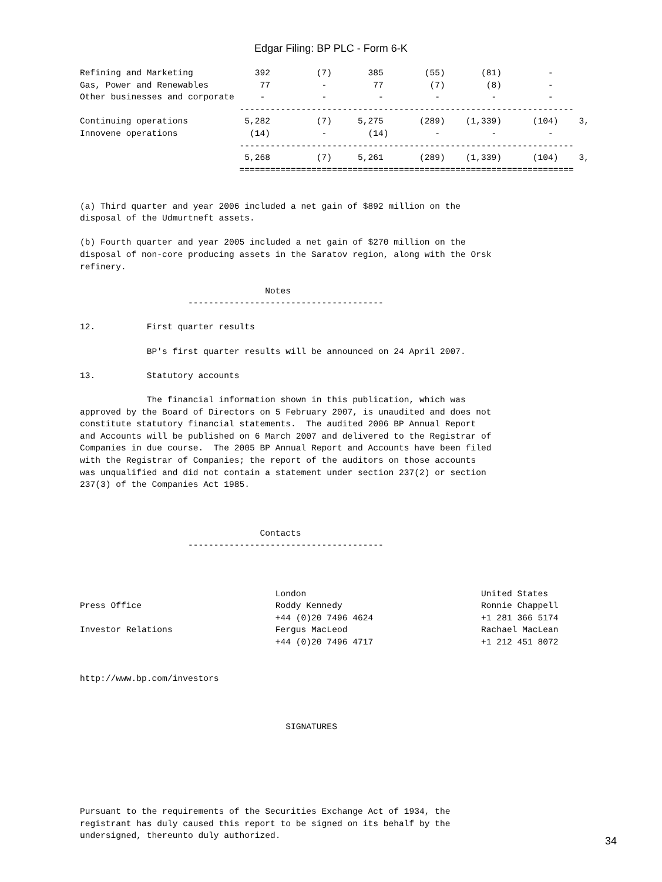Edgar Filing: BP PLC - Form 6-K
Refining and Marketing            392         (7)       385        (55)       (81)         -
Gas, Power and Renewables          77          -         77         (7)        (8)         -
Other businesses and corporate     -           -          -          -          -          -
                               -----------------------------------------------------------------
Continuing operations           5,282         (7)     5,275       (289)    (1,339)      (104)    3,
Innovene operations              (14)          -        (14)         -          -          -
                               -----------------------------------------------------------------
                                5,268         (7)     5,261       (289)    (1,339)      (104)    3,
                               =================================================================


(a) Third quarter and year 2006 included a net gain of $892 million on the
disposal of the Udmurtneft assets.

(b) Fourth quarter and year 2005 included a net gain of $270 million on the
disposal of non-core producing assets in the Saratov region, along with the Orsk
refinery.

                                    Notes
                     --------------------------------------

12.          First quarter results

             BP's first quarter results will be announced on 24 April 2007.

13.          Statutory accounts

             The financial information shown in this publication, which was
approved by the Board of Directors on 5 February 2007, is unaudited and does not
constitute statutory financial statements.  The audited 2006 BP Annual Report
and Accounts will be published on 6 March 2007 and delivered to the Registrar of
Companies in due course.  The 2005 BP Annual Report and Accounts have been filed
with the Registrar of Companies; the report of the auditors on those accounts
was unqualified and did not contain a statement under section 237(2) or section
237(3) of the Companies Act 1985.



                                   Contacts
                     --------------------------------------



                                      London                                  United States
Press Office                          Roddy Kennedy                           Ronnie Chappell
                                      +44 (0)20 7496 4624                     +1 281 366 5174
Investor Relations                    Fergus MacLeod                          Rachael MacLean
                                      +44 (0)20 7496 4717                     +1 212 451 8072


http://www.bp.com/investors



                                        SIGNATURES






Pursuant to the requirements of the Securities Exchange Act of 1934, the
registrant has duly caused this report to be signed on its behalf by the
undersigned, thereunto duly authorized.
34